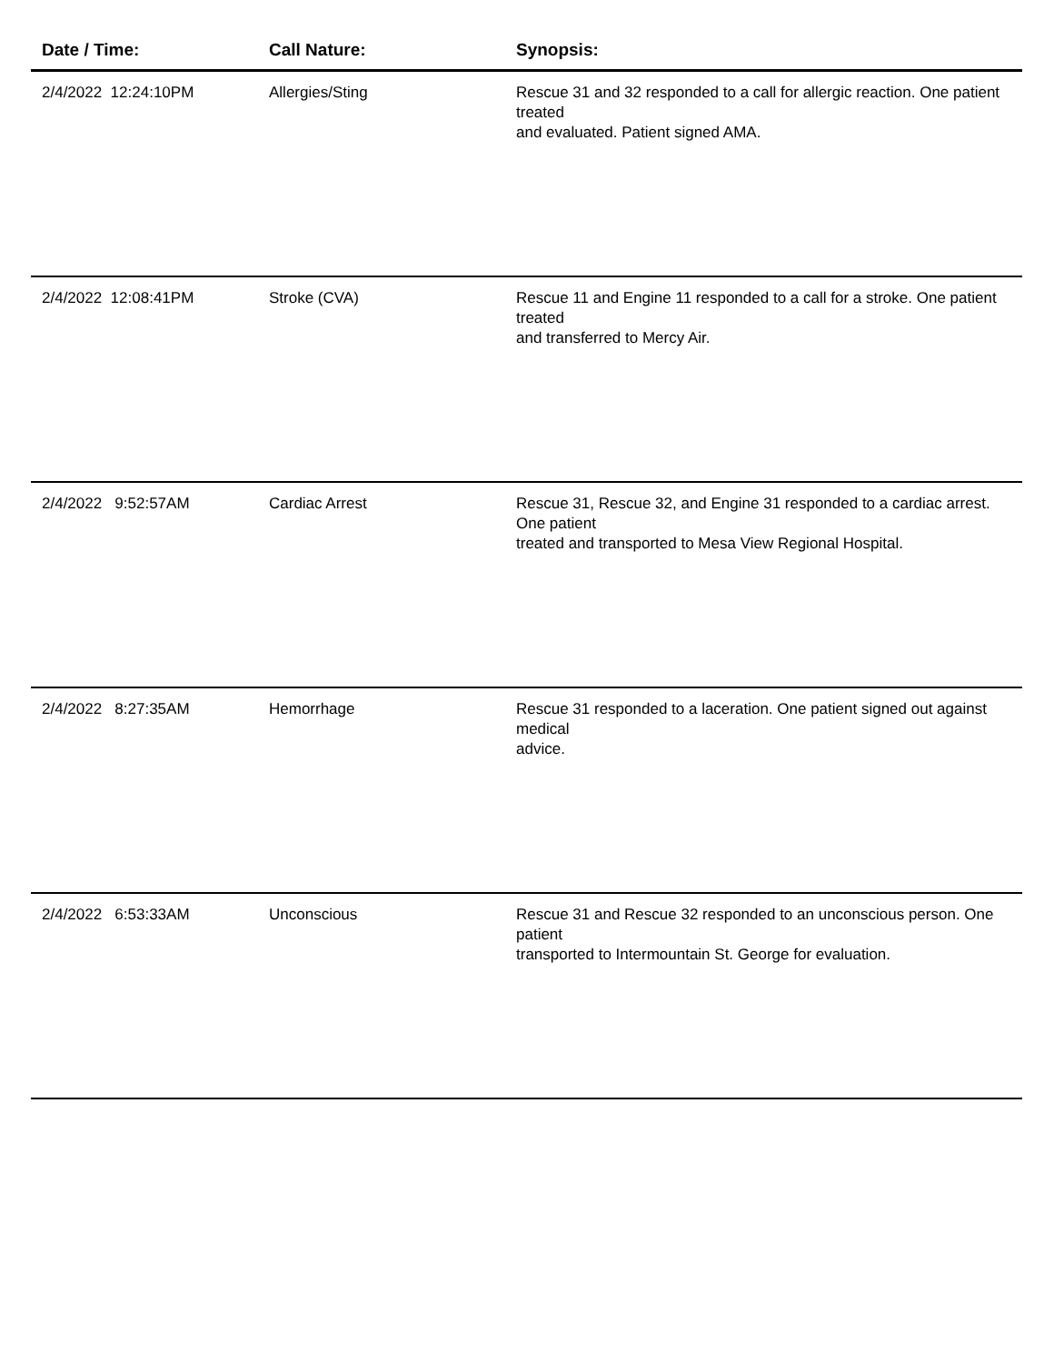| Date / Time: | Call Nature: | Synopsis: |
| --- | --- | --- |
| 2/4/2022 12:24:10PM | Allergies/Sting | Rescue 31 and 32 responded to a call for allergic reaction. One patient treated and evaluated. Patient signed AMA. |
| 2/4/2022 12:08:41PM | Stroke (CVA) | Rescue 11 and Engine 11 responded to a call for a stroke. One patient treated and transferred to Mercy Air. |
| 2/4/2022 9:52:57AM | Cardiac Arrest | Rescue 31, Rescue 32, and Engine 31 responded to a cardiac arrest. One patient treated and transported to Mesa View Regional Hospital. |
| 2/4/2022 8:27:35AM | Hemorrhage | Rescue 31 responded to a laceration. One patient signed out against medical advice. |
| 2/4/2022 6:53:33AM | Unconscious | Rescue 31 and Rescue 32 responded to an unconscious person. One patient transported to Intermountain St. George for evaluation. |